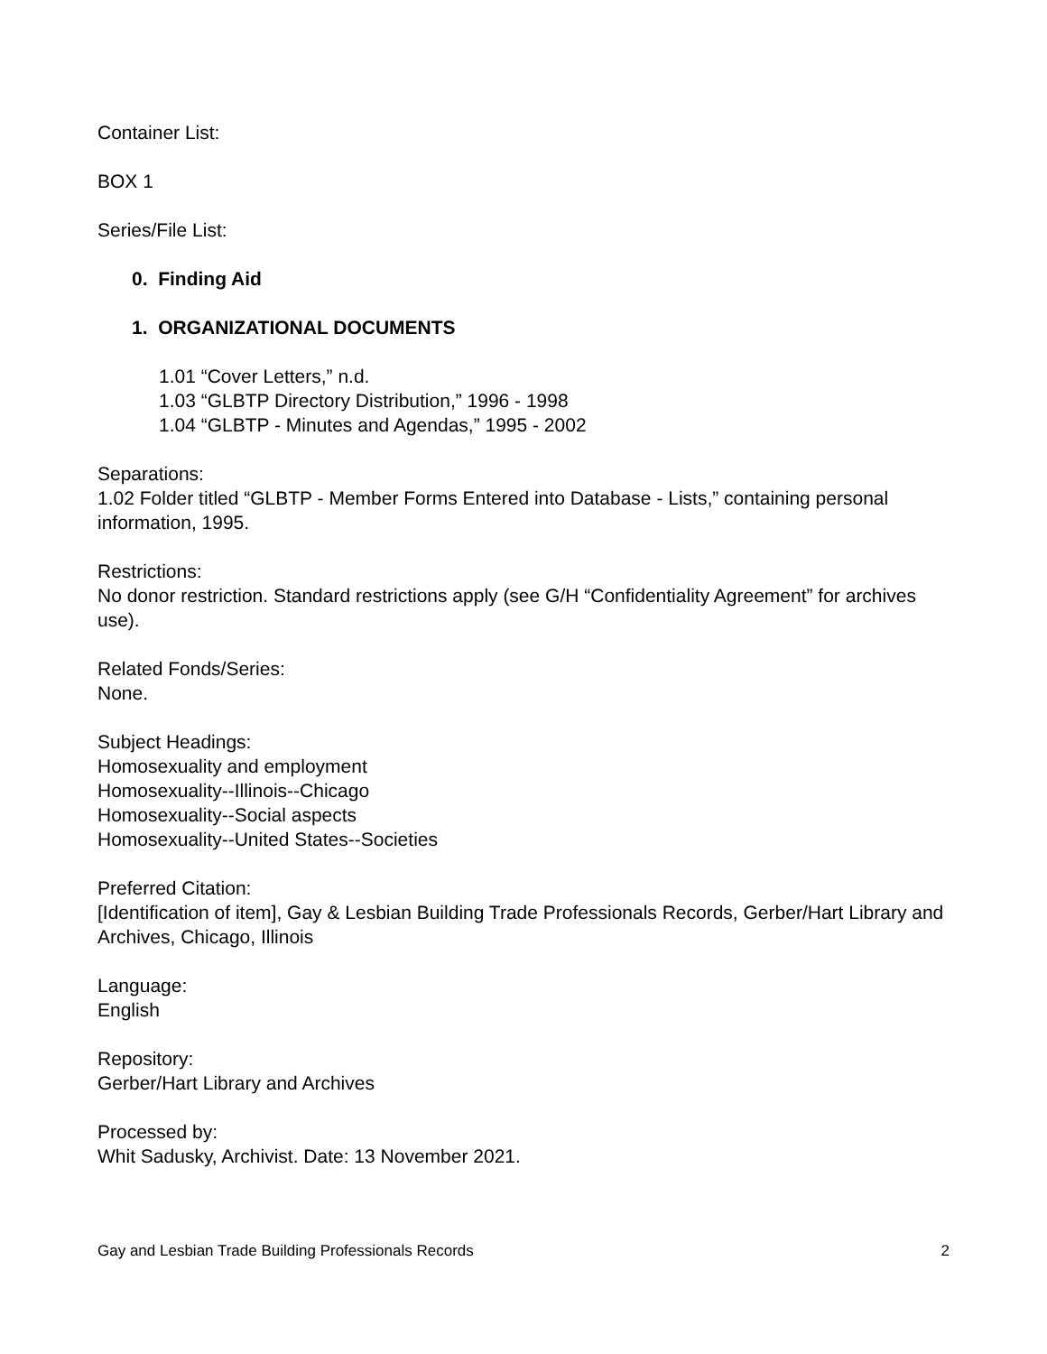Container List:
BOX 1
Series/File List:
0. Finding Aid
1. ORGANIZATIONAL DOCUMENTS
1.01 “Cover Letters,” n.d.
1.03 “GLBTP Directory Distribution,” 1996 - 1998
1.04 “GLBTP - Minutes and Agendas,” 1995 - 2002
Separations:
1.02 Folder titled “GLBTP - Member Forms Entered into Database - Lists,” containing personal information, 1995.
Restrictions:
No donor restriction. Standard restrictions apply (see G/H “Confidentiality Agreement” for archives use).
Related Fonds/Series:
None.
Subject Headings:
Homosexuality and employment
Homosexuality--Illinois--Chicago
Homosexuality--Social aspects
Homosexuality--United States--Societies
Preferred Citation:
[Identification of item], Gay & Lesbian Building Trade Professionals Records, Gerber/Hart Library and Archives, Chicago, Illinois
Language:
English
Repository:
Gerber/Hart Library and Archives
Processed by:
Whit Sadusky, Archivist. Date: 13 November 2021.
Gay and Lesbian Trade Building Professionals Records 2